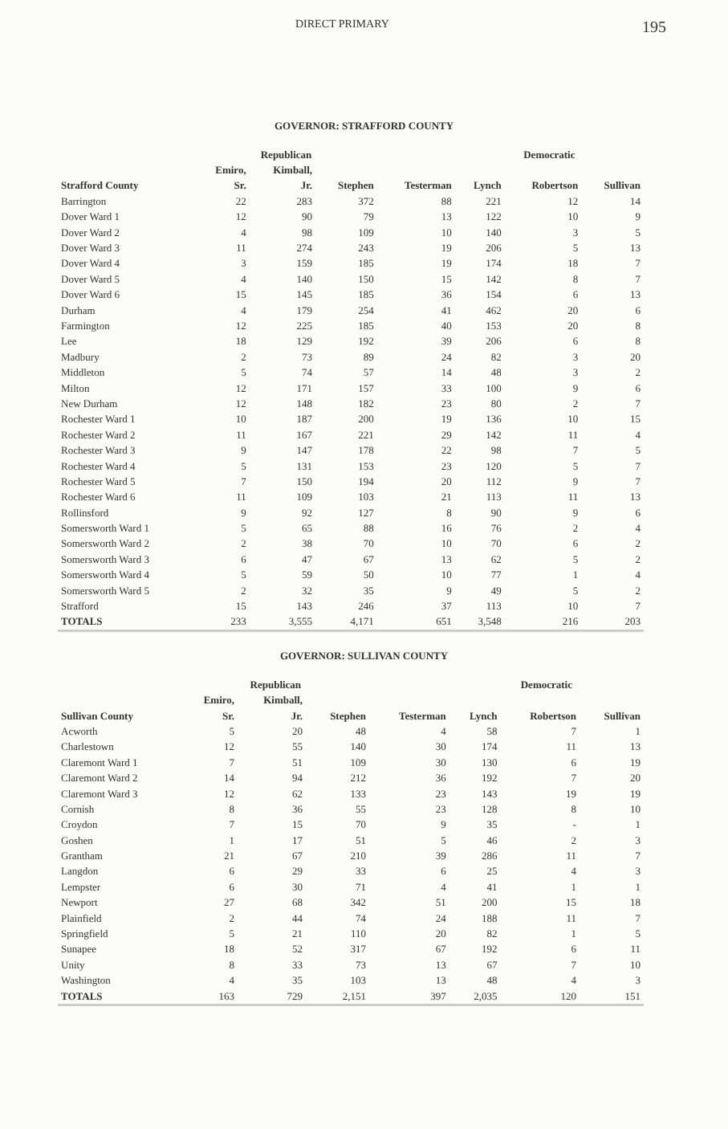DIRECT PRIMARY 195
GOVERNOR: STRAFFORD COUNTY
| | Republican | | | | Democratic | | |
| --- | --- | --- | --- | --- | --- | --- | --- |
| | Emiro, | Kimball, | | | | | |
| Strafford County | Sr. | Jr. | Stephen | Testerman | Lynch | Robertson | Sullivan |
| Barrington | 22 | 283 | 372 | 88 | 221 | 12 | 14 |
| Dover Ward 1 | 12 | 90 | 79 | 13 | 122 | 10 | 9 |
| Dover Ward 2 | 4 | 98 | 109 | 10 | 140 | 3 | 5 |
| Dover Ward 3 | 11 | 274 | 243 | 19 | 206 | 5 | 13 |
| Dover Ward 4 | 3 | 159 | 185 | 19 | 174 | 18 | 7 |
| Dover Ward 5 | 4 | 140 | 150 | 15 | 142 | 8 | 7 |
| Dover Ward 6 | 15 | 145 | 185 | 36 | 154 | 6 | 13 |
| Durham | 4 | 179 | 254 | 41 | 462 | 20 | 6 |
| Farmington | 12 | 225 | 185 | 40 | 153 | 20 | 8 |
| Lee | 18 | 129 | 192 | 39 | 206 | 6 | 8 |
| Madbury | 2 | 73 | 89 | 24 | 82 | 3 | 20 |
| Middleton | 5 | 74 | 57 | 14 | 48 | 3 | 2 |
| Milton | 12 | 171 | 157 | 33 | 100 | 9 | 6 |
| New Durham | 12 | 148 | 182 | 23 | 80 | 2 | 7 |
| Rochester Ward 1 | 10 | 187 | 200 | 19 | 136 | 10 | 15 |
| Rochester Ward 2 | 11 | 167 | 221 | 29 | 142 | 11 | 4 |
| Rochester Ward 3 | 9 | 147 | 178 | 22 | 98 | 7 | 5 |
| Rochester Ward 4 | 5 | 131 | 153 | 23 | 120 | 5 | 7 |
| Rochester Ward 5 | 7 | 150 | 194 | 20 | 112 | 9 | 7 |
| Rochester Ward 6 | 11 | 109 | 103 | 21 | 113 | 11 | 13 |
| Rollinsford | 9 | 92 | 127 | 8 | 90 | 9 | 6 |
| Somersworth Ward 1 | 5 | 65 | 88 | 16 | 76 | 2 | 4 |
| Somersworth Ward 2 | 2 | 38 | 70 | 10 | 70 | 6 | 2 |
| Somersworth Ward 3 | 6 | 47 | 67 | 13 | 62 | 5 | 2 |
| Somersworth Ward 4 | 5 | 59 | 50 | 10 | 77 | 1 | 4 |
| Somersworth Ward 5 | 2 | 32 | 35 | 9 | 49 | 5 | 2 |
| Strafford | 15 | 143 | 246 | 37 | 113 | 10 | 7 |
| TOTALS | 233 | 3,555 | 4,171 | 651 | 3,548 | 216 | 203 |
GOVERNOR: SULLIVAN COUNTY
| | Republican | | | | Democratic | | |
| --- | --- | --- | --- | --- | --- | --- | --- |
| | Emiro, | Kimball, | | | | | |
| Sullivan County | Sr. | Jr. | Stephen | Testerman | Lynch | Robertson | Sullivan |
| Acworth | 5 | 20 | 48 | 4 | 58 | 7 | 1 |
| Charlestown | 12 | 55 | 140 | 30 | 174 | 11 | 13 |
| Claremont Ward 1 | 7 | 51 | 109 | 30 | 130 | 6 | 19 |
| Claremont Ward 2 | 14 | 94 | 212 | 36 | 192 | 7 | 20 |
| Claremont Ward 3 | 12 | 62 | 133 | 23 | 143 | 19 | 19 |
| Cornish | 8 | 36 | 55 | 23 | 128 | 8 | 10 |
| Croydon | 7 | 15 | 70 | 9 | 35 | - | 1 |
| Goshen | 1 | 17 | 51 | 5 | 46 | 2 | 3 |
| Grantham | 21 | 67 | 210 | 39 | 286 | 11 | 7 |
| Langdon | 6 | 29 | 33 | 6 | 25 | 4 | 3 |
| Lempster | 6 | 30 | 71 | 4 | 41 | 1 | 1 |
| Newport | 27 | 68 | 342 | 51 | 200 | 15 | 18 |
| Plainfield | 2 | 44 | 74 | 24 | 188 | 11 | 7 |
| Springfield | 5 | 21 | 110 | 20 | 82 | 1 | 5 |
| Sunapee | 18 | 52 | 317 | 67 | 192 | 6 | 11 |
| Unity | 8 | 33 | 73 | 13 | 67 | 7 | 10 |
| Washington | 4 | 35 | 103 | 13 | 48 | 4 | 3 |
| TOTALS | 163 | 729 | 2,151 | 397 | 2,035 | 120 | 151 |